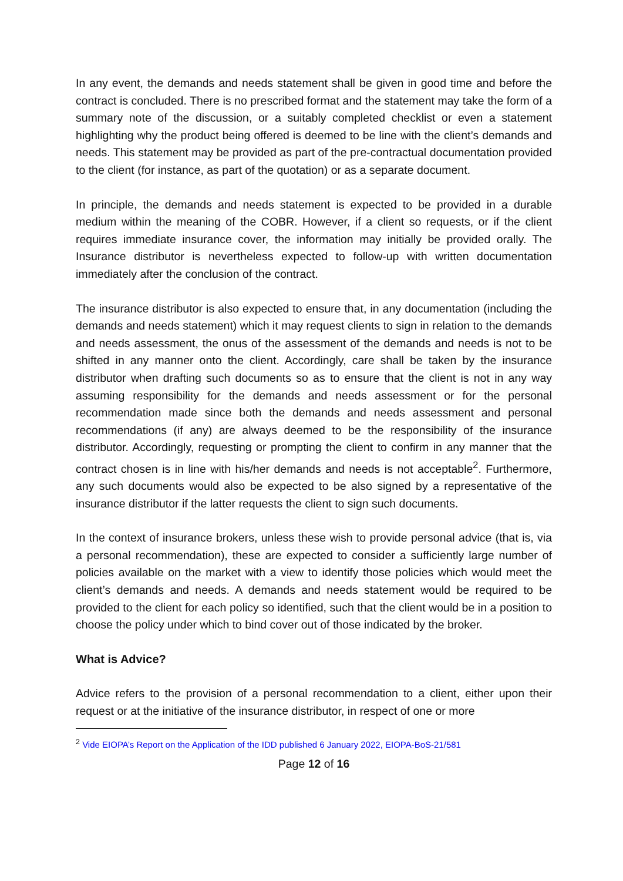In any event, the demands and needs statement shall be given in good time and before the contract is concluded. There is no prescribed format and the statement may take the form of a summary note of the discussion, or a suitably completed checklist or even a statement highlighting why the product being offered is deemed to be line with the client’s demands and needs. This statement may be provided as part of the pre-contractual documentation provided to the client (for instance, as part of the quotation) or as a separate document.
In principle, the demands and needs statement is expected to be provided in a durable medium within the meaning of the COBR. However, if a client so requests, or if the client requires immediate insurance cover, the information may initially be provided orally. The Insurance distributor is nevertheless expected to follow-up with written documentation immediately after the conclusion of the contract.
The insurance distributor is also expected to ensure that, in any documentation (including the demands and needs statement) which it may request clients to sign in relation to the demands and needs assessment, the onus of the assessment of the demands and needs is not to be shifted in any manner onto the client. Accordingly, care shall be taken by the insurance distributor when drafting such documents so as to ensure that the client is not in any way assuming responsibility for the demands and needs assessment or for the personal recommendation made since both the demands and needs assessment and personal recommendations (if any) are always deemed to be the responsibility of the insurance distributor. Accordingly, requesting or prompting the client to confirm in any manner that the contract chosen is in line with his/her demands and needs is not acceptable<sup>2</sup>. Furthermore, any such documents would also be expected to be also signed by a representative of the insurance distributor if the latter requests the client to sign such documents.
In the context of insurance brokers, unless these wish to provide personal advice (that is, via a personal recommendation), these are expected to consider a sufficiently large number of policies available on the market with a view to identify those policies which would meet the client’s demands and needs. A demands and needs statement would be required to be provided to the client for each policy so identified, such that the client would be in a position to choose the policy under which to bind cover out of those indicated by the broker.
What is Advice?
Advice refers to the provision of a personal recommendation to a client, either upon their request or at the initiative of the insurance distributor, in respect of one or more
<sup>2</sup> Vide EIOPA’s Report on the Application of the IDD published 6 January 2022, EIOPA-BoS-21/581
Page 12 of 16